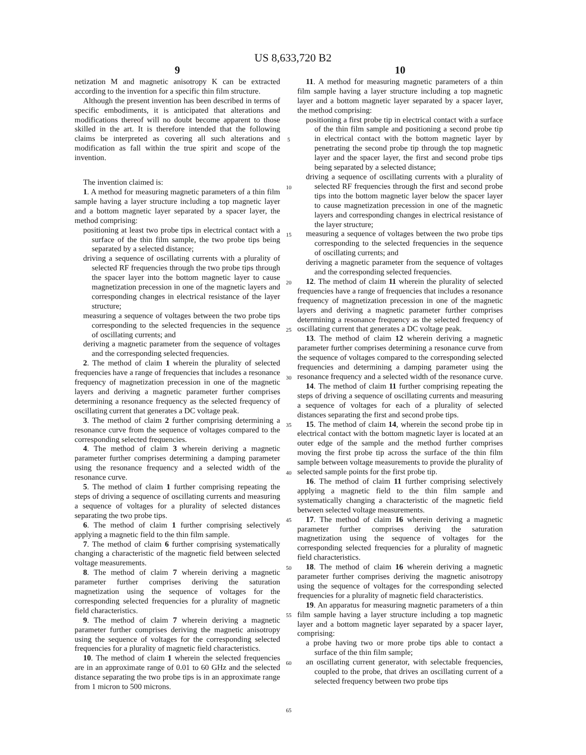US 8,633,720 B2
9
netization M and magnetic anisotropy K can be extracted according to the invention for a specific thin film structure.
Although the present invention has been described in terms of specific embodiments, it is anticipated that alterations and modifications thereof will no doubt become apparent to those skilled in the art. It is therefore intended that the following claims be interpreted as covering all such alterations and modification as fall within the true spirit and scope of the invention.
The invention claimed is:
1. A method for measuring magnetic parameters of a thin film sample having a layer structure including a top magnetic layer and a bottom magnetic layer separated by a spacer layer, the method comprising:
positioning at least two probe tips in electrical contact with a surface of the thin film sample, the two probe tips being separated by a selected distance;
driving a sequence of oscillating currents with a plurality of selected RF frequencies through the two probe tips through the spacer layer into the bottom magnetic layer to cause magnetization precession in one of the magnetic layers and corresponding changes in electrical resistance of the layer structure;
measuring a sequence of voltages between the two probe tips corresponding to the selected frequencies in the sequence of oscillating currents; and
deriving a magnetic parameter from the sequence of voltages and the corresponding selected frequencies.
2. The method of claim 1 wherein the plurality of selected frequencies have a range of frequencies that includes a resonance frequency of magnetization precession in one of the magnetic layers and deriving a magnetic parameter further comprises determining a resonance frequency as the selected frequency of oscillating current that generates a DC voltage peak.
3. The method of claim 2 further comprising determining a resonance curve from the sequence of voltages compared to the corresponding selected frequencies.
4. The method of claim 3 wherein deriving a magnetic parameter further comprises determining a damping parameter using the resonance frequency and a selected width of the resonance curve.
5. The method of claim 1 further comprising repeating the steps of driving a sequence of oscillating currents and measuring a sequence of voltages for a plurality of selected distances separating the two probe tips.
6. The method of claim 1 further comprising selectively applying a magnetic field to the thin film sample.
7. The method of claim 6 further comprising systematically changing a characteristic of the magnetic field between selected voltage measurements.
8. The method of claim 7 wherein deriving a magnetic parameter further comprises deriving the saturation magnetization using the sequence of voltages for the corresponding selected frequencies for a plurality of magnetic field characteristics.
9. The method of claim 7 wherein deriving a magnetic parameter further comprises deriving the magnetic anisotropy using the sequence of voltages for the corresponding selected frequencies for a plurality of magnetic field characteristics.
10. The method of claim 1 wherein the selected frequencies are in an approximate range of 0.01 to 60 GHz and the selected distance separating the two probe tips is in an approximate range from 1 micron to 500 microns.
5
10
15
20
25
30
35
40
45
50
55
60
65
10
11. A method for measuring magnetic parameters of a thin film sample having a layer structure including a top magnetic layer and a bottom magnetic layer separated by a spacer layer, the method comprising:
positioning a first probe tip in electrical contact with a surface of the thin film sample and positioning a second probe tip in electrical contact with the bottom magnetic layer by penetrating the second probe tip through the top magnetic layer and the spacer layer, the first and second probe tips being separated by a selected distance;
driving a sequence of oscillating currents with a plurality of selected RF frequencies through the first and second probe tips into the bottom magnetic layer below the spacer layer to cause magnetization precession in one of the magnetic layers and corresponding changes in electrical resistance of the layer structure;
measuring a sequence of voltages between the two probe tips corresponding to the selected frequencies in the sequence of oscillating currents; and
deriving a magnetic parameter from the sequence of voltages and the corresponding selected frequencies.
12. The method of claim 11 wherein the plurality of selected frequencies have a range of frequencies that includes a resonance frequency of magnetization precession in one of the magnetic layers and deriving a magnetic parameter further comprises determining a resonance frequency as the selected frequency of oscillating current that generates a DC voltage peak.
13. The method of claim 12 wherein deriving a magnetic parameter further comprises determining a resonance curve from the sequence of voltages compared to the corresponding selected frequencies and determining a damping parameter using the resonance frequency and a selected width of the resonance curve.
14. The method of claim 11 further comprising repeating the steps of driving a sequence of oscillating currents and measuring a sequence of voltages for each of a plurality of selected distances separating the first and second probe tips.
15. The method of claim 14, wherein the second probe tip in electrical contact with the bottom magnetic layer is located at an outer edge of the sample and the method further comprises moving the first probe tip across the surface of the thin film sample between voltage measurements to provide the plurality of selected sample points for the first probe tip.
16. The method of claim 11 further comprising selectively applying a magnetic field to the thin film sample and systematically changing a characteristic of the magnetic field between selected voltage measurements.
17. The method of claim 16 wherein deriving a magnetic parameter further comprises deriving the saturation magnetization using the sequence of voltages for the corresponding selected frequencies for a plurality of magnetic field characteristics.
18. The method of claim 16 wherein deriving a magnetic parameter further comprises deriving the magnetic anisotropy using the sequence of voltages for the corresponding selected frequencies for a plurality of magnetic field characteristics.
19. An apparatus for measuring magnetic parameters of a thin film sample having a layer structure including a top magnetic layer and a bottom magnetic layer separated by a spacer layer, comprising:
a probe having two or more probe tips able to contact a surface of the thin film sample;
an oscillating current generator, with selectable frequencies, coupled to the probe, that drives an oscillating current of a selected frequency between two probe tips